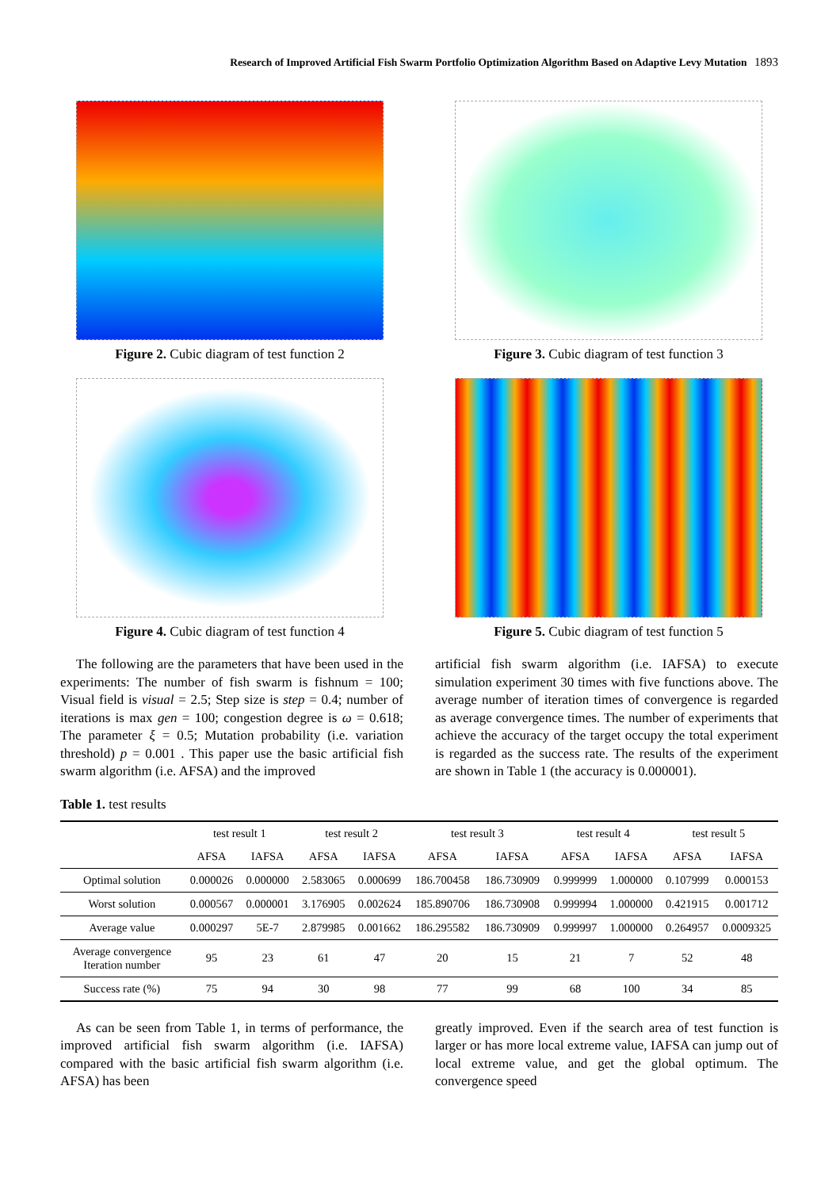Research of Improved Artificial Fish Swarm Portfolio Optimization Algorithm Based on Adaptive Levy Mutation 1893
Figure 2. Cubic diagram of test function 2
Figure 3. Cubic diagram of test function 3
Figure 4. Cubic diagram of test function 4
Figure 5. Cubic diagram of test function 5
The following are the parameters that have been used in the experiments: The number of fish swarm is fishnum = 100; Visual field is visual = 2.5; Step size is step = 0.4; number of iterations is max gen = 100; congestion degree is ω = 0.618; The parameter ξ = 0.5; Mutation probability (i.e. variation threshold) p = 0.001 . This paper use the basic artificial fish swarm algorithm (i.e. AFSA) and the improved
artificial fish swarm algorithm (i.e. IAFSA) to execute simulation experiment 30 times with five functions above. The average number of iteration times of convergence is regarded as average convergence times. The number of experiments that achieve the accuracy of the target occupy the total experiment is regarded as the success rate. The results of the experiment are shown in Table 1 (the accuracy is 0.000001).
Table 1. test results
| | test result 1 | | test result 2 | | test result 3 | | test result 4 | | test result 5 | |
| --- | --- | --- | --- | --- | --- | --- | --- | --- | --- | --- |
| | AFSA | IAFSA | AFSA | IAFSA | AFSA | IAFSA | AFSA | IAFSA | AFSA | IAFSA |
| Optimal solution | 0.000026 | 0.000000 | 2.583065 | 0.000699 | 186.700458 | 186.730909 | 0.999999 | 1.000000 | 0.107999 | 0.000153 |
| Worst solution | 0.000567 | 0.000001 | 3.176905 | 0.002624 | 185.890706 | 186.730908 | 0.999994 | 1.000000 | 0.421915 | 0.001712 |
| Average value | 0.000297 | 5E-7 | 2.879985 | 0.001662 | 186.295582 | 186.730909 | 0.999997 | 1.000000 | 0.264957 | 0.0009325 |
| Average convergence Iteration number | 95 | 23 | 61 | 47 | 20 | 15 | 21 | 7 | 52 | 48 |
| Success rate (%) | 75 | 94 | 30 | 98 | 77 | 99 | 68 | 100 | 34 | 85 |
As can be seen from Table 1, in terms of performance, the improved artificial fish swarm algorithm (i.e. IAFSA) compared with the basic artificial fish swarm algorithm (i.e. AFSA) has been
greatly improved. Even if the search area of test function is larger or has more local extreme value, IAFSA can jump out of local extreme value, and get the global optimum. The convergence speed